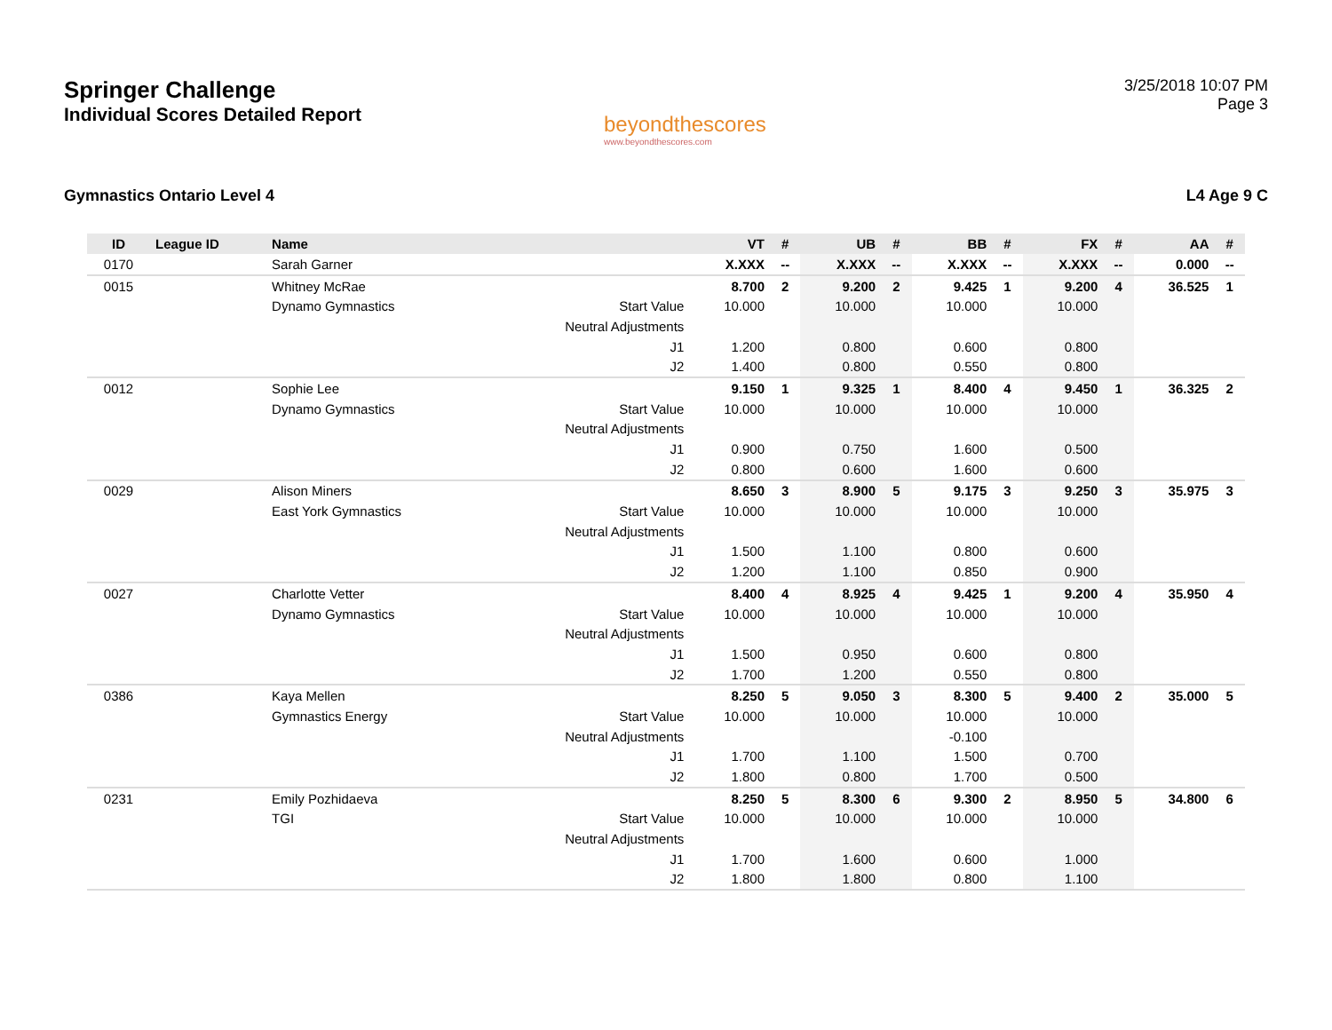Springer Challenge
Individual Scores Detailed Report
beyondthescores
www.beyondthescores.com
3/25/2018 10:07 PM
Page 3
Gymnastics Ontario Level 4 L4 Age 9 C
| ID | League ID | Name | | VT | # | UB | # | BB | # | FX | # | AA | # |
| --- | --- | --- | --- | --- | --- | --- | --- | --- | --- | --- | --- | --- | --- |
| 0170 | | Sarah Garner | | X.XXX | -- | X.XXX | -- | X.XXX | -- | X.XXX | -- | 0.000 | -- |
| 0015 | | Whitney McRae | | 8.700 | 2 | 9.200 | 2 | 9.425 | 1 | 9.200 | 4 | 36.525 | 1 |
| | | Dynamo Gymnastics | Start Value | 10.000 | | 10.000 | | 10.000 | | 10.000 | | | |
| | | | Neutral Adjustments | | | | | | | | | | |
| | | | J1 | 1.200 | | 0.800 | | 0.600 | | 0.800 | | | |
| | | | J2 | 1.400 | | 0.800 | | 0.550 | | 0.800 | | | |
| 0012 | | Sophie Lee | | 9.150 | 1 | 9.325 | 1 | 8.400 | 4 | 9.450 | 1 | 36.325 | 2 |
| | | Dynamo Gymnastics | Start Value | 10.000 | | 10.000 | | 10.000 | | 10.000 | | | |
| | | | Neutral Adjustments | | | | | | | | | | |
| | | | J1 | 0.900 | | 0.750 | | 1.600 | | 0.500 | | | |
| | | | J2 | 0.800 | | 0.600 | | 1.600 | | 0.600 | | | |
| 0029 | | Alison Miners | | 8.650 | 3 | 8.900 | 5 | 9.175 | 3 | 9.250 | 3 | 35.975 | 3 |
| | | East York Gymnastics | Start Value | 10.000 | | 10.000 | | 10.000 | | 10.000 | | | |
| | | | Neutral Adjustments | | | | | | | | | | |
| | | | J1 | 1.500 | | 1.100 | | 0.800 | | 0.600 | | | |
| | | | J2 | 1.200 | | 1.100 | | 0.850 | | 0.900 | | | |
| 0027 | | Charlotte Vetter | | 8.400 | 4 | 8.925 | 4 | 9.425 | 1 | 9.200 | 4 | 35.950 | 4 |
| | | Dynamo Gymnastics | Start Value | 10.000 | | 10.000 | | 10.000 | | 10.000 | | | |
| | | | Neutral Adjustments | | | | | | | | | | |
| | | | J1 | 1.500 | | 0.950 | | 0.600 | | 0.800 | | | |
| | | | J2 | 1.700 | | 1.200 | | 0.550 | | 0.800 | | | |
| 0386 | | Kaya Mellen | | 8.250 | 5 | 9.050 | 3 | 8.300 | 5 | 9.400 | 2 | 35.000 | 5 |
| | | Gymnastics Energy | Start Value | 10.000 | | 10.000 | | 10.000 | | 10.000 | | | |
| | | | Neutral Adjustments | | | | | -0.100 | | | | | |
| | | | J1 | 1.700 | | 1.100 | | 1.500 | | 0.700 | | | |
| | | | J2 | 1.800 | | 0.800 | | 1.700 | | 0.500 | | | |
| 0231 | | Emily Pozhidaeva | | 8.250 | 5 | 8.300 | 6 | 9.300 | 2 | 8.950 | 5 | 34.800 | 6 |
| | | TGI | Start Value | 10.000 | | 10.000 | | 10.000 | | 10.000 | | | |
| | | | Neutral Adjustments | | | | | | | | | | |
| | | | J1 | 1.700 | | 1.600 | | 0.600 | | 1.000 | | | |
| | | | J2 | 1.800 | | 1.800 | | 0.800 | | 1.100 | | | |